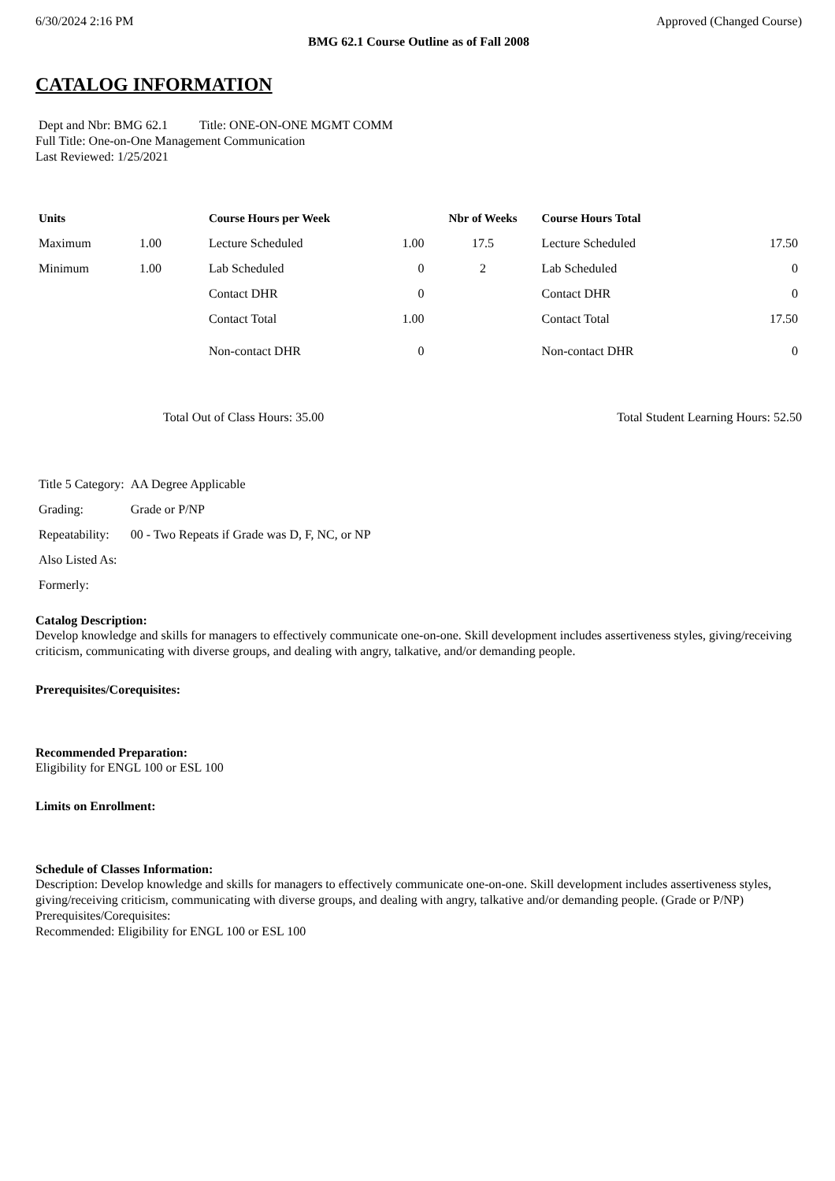6/30/2024 2:16 PM Approved (Changed Course)
BMG 62.1 Course Outline as of Fall 2008
CATALOG INFORMATION
Dept and Nbr: BMG 62.1 Title: ONE-ON-ONE MGMT COMM
Full Title: One-on-One Management Communication
Last Reviewed: 1/25/2021
| Units | | Course Hours per Week | | Nbr of Weeks | Course Hours Total | |
| --- | --- | --- | --- | --- | --- | --- |
| Maximum | 1.00 | Lecture Scheduled | 1.00 | 17.5 | Lecture Scheduled | 17.50 |
| Minimum | 1.00 | Lab Scheduled | 0 | 2 | Lab Scheduled | 0 |
| | | Contact DHR | 0 | | Contact DHR | 0 |
| | | Contact Total | 1.00 | | Contact Total | 17.50 |
| | | Non-contact DHR | 0 | | Non-contact DHR | 0 |
Total Out of Class Hours: 35.00 Total Student Learning Hours: 52.50
| Title 5 Category: | AA Degree Applicable |
| Grading: | Grade or P/NP |
| Repeatability: | 00 - Two Repeats if Grade was D, F, NC, or NP |
| Also Listed As: | |
| Formerly: | |
Catalog Description:
Develop knowledge and skills for managers to effectively communicate one-on-one. Skill development includes assertiveness styles, giving/receiving criticism, communicating with diverse groups, and dealing with angry, talkative, and/or demanding people.
Prerequisites/Corequisites:
Recommended Preparation:
Eligibility for ENGL 100 or ESL 100
Limits on Enrollment:
Schedule of Classes Information:
Description: Develop knowledge and skills for managers to effectively communicate one-on-one. Skill development includes assertiveness styles, giving/receiving criticism, communicating with diverse groups, and dealing with angry, talkative and/or demanding people. (Grade or P/NP)
Prerequisites/Corequisites:
Recommended: Eligibility for ENGL 100 or ESL 100